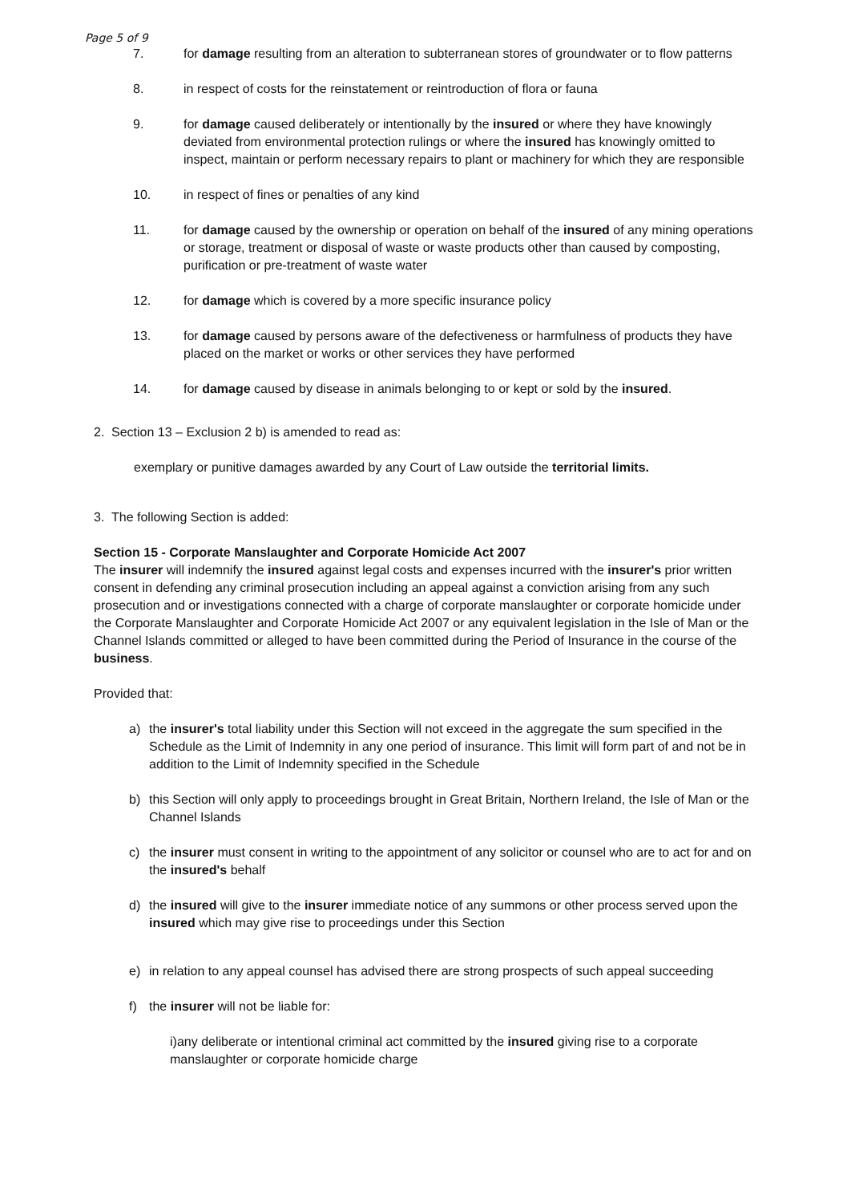Page 5 of 9
7. for damage resulting from an alteration to subterranean stores of groundwater or to flow patterns
8. in respect of costs for the reinstatement or reintroduction of flora or fauna
9. for damage caused deliberately or intentionally by the insured or where they have knowingly deviated from environmental protection rulings or where the insured has knowingly omitted to inspect, maintain or perform necessary repairs to plant or machinery for which they are responsible
10. in respect of fines or penalties of any kind
11. for damage caused by the ownership or operation on behalf of the insured of any mining operations or storage, treatment or disposal of waste or waste products other than caused by composting, purification or pre-treatment of waste water
12. for damage which is covered by a more specific insurance policy
13. for damage caused by persons aware of the defectiveness or harmfulness of products they have placed on the market or works or other services they have performed
14. for damage caused by disease in animals belonging to or kept or sold by the insured.
2. Section 13 – Exclusion 2 b) is amended to read as:
exemplary or punitive damages awarded by any Court of Law outside the territorial limits.
3. The following Section is added:
Section 15 - Corporate Manslaughter and Corporate Homicide Act 2007
The insurer will indemnify the insured against legal costs and expenses incurred with the insurer's prior written consent in defending any criminal prosecution including an appeal against a conviction arising from any such prosecution and or investigations connected with a charge of corporate manslaughter or corporate homicide under the Corporate Manslaughter and Corporate Homicide Act 2007 or any equivalent legislation in the Isle of Man or the Channel Islands committed or alleged to have been committed during the Period of Insurance in the course of the business.
Provided that:
a) the insurer's total liability under this Section will not exceed in the aggregate the sum specified in the Schedule as the Limit of Indemnity in any one period of insurance. This limit will form part of and not be in addition to the Limit of Indemnity specified in the Schedule
b) this Section will only apply to proceedings brought in Great Britain, Northern Ireland, the Isle of Man or the Channel Islands
c) the insurer must consent in writing to the appointment of any solicitor or counsel who are to act for and on the insured's behalf
d) the insured will give to the insurer immediate notice of any summons or other process served upon the insured which may give rise to proceedings under this Section
e) in relation to any appeal counsel has advised there are strong prospects of such appeal succeeding
f) the insurer will not be liable for:
i)any deliberate or intentional criminal act committed by the insured giving rise to a corporate manslaughter or corporate homicide charge